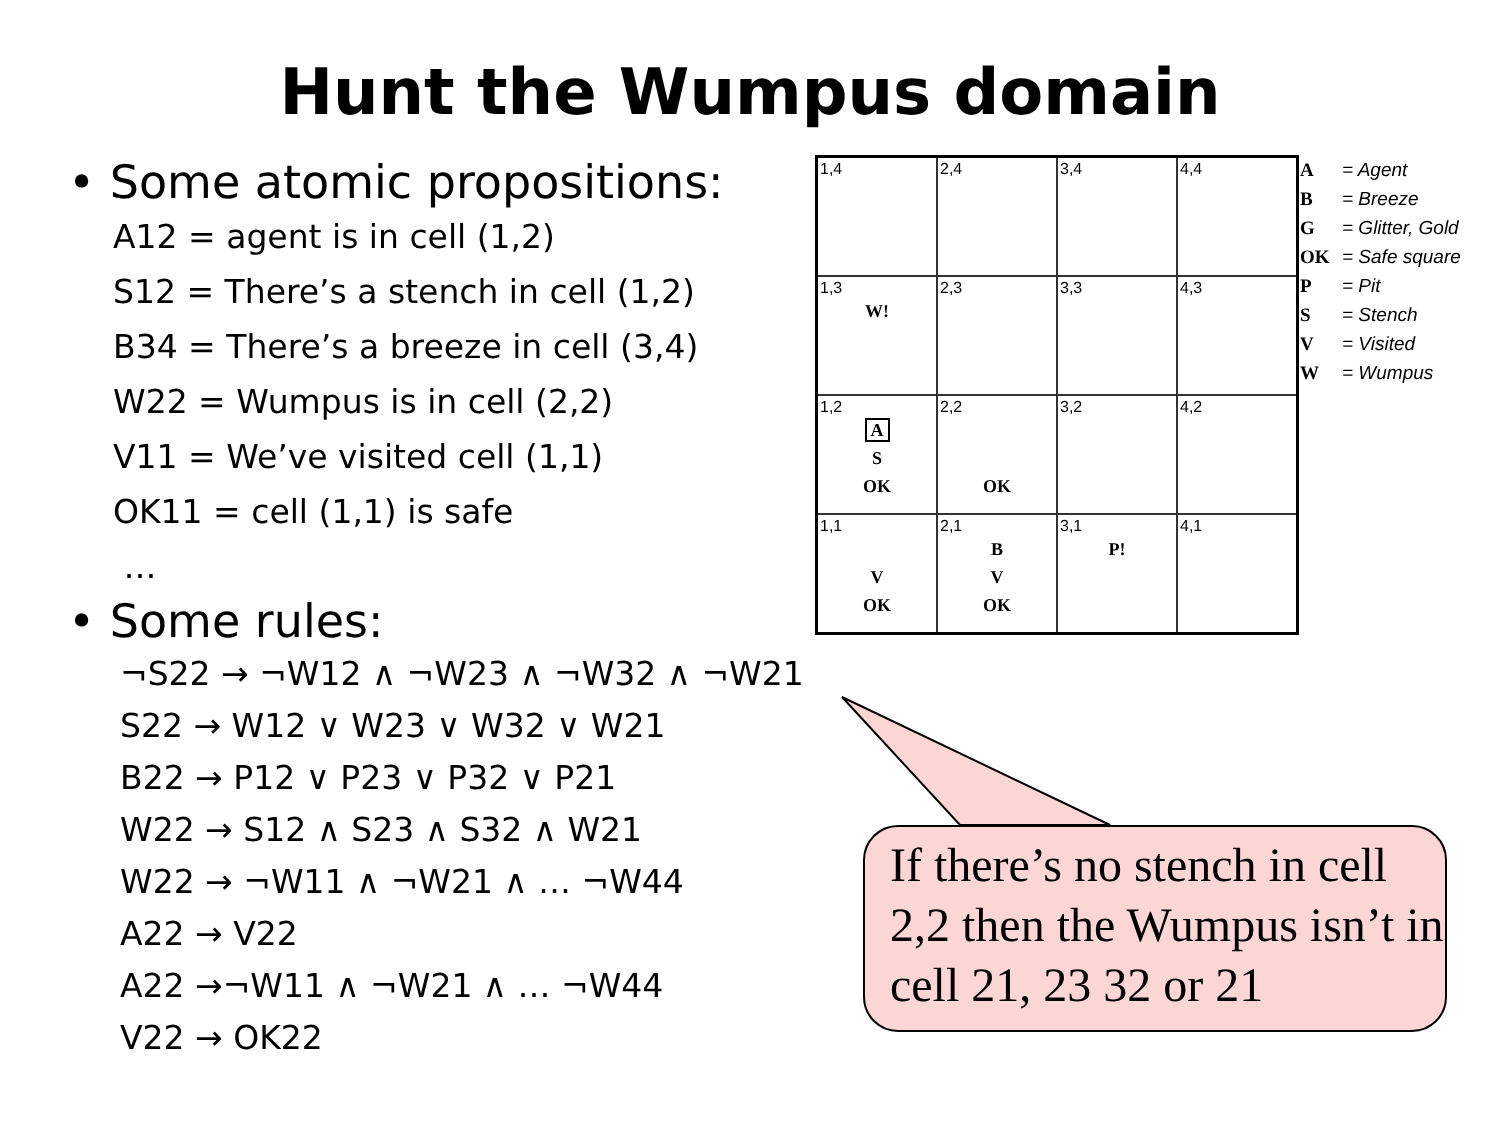Hunt the Wumpus domain
• Some atomic propositions:
A12 = agent is in cell (1,2)
S12 = There’s a stench in cell (1,2)
B34 = There’s a breeze in cell (3,4)
W22 = Wumpus is in cell (2,2)
V11 = We’ve visited cell (1,1)
OK11 = cell (1,1) is safe
…
• Some rules:
¬S22 → ¬W12 ∧ ¬W23 ∧ ¬W32 ∧ ¬W21
S22 → W12 ∨ W23 ∨ W32 ∨ W21
B22 → P12 ∨ P23 ∨ P32 ∨ P21
W22 → S12 ∧ S23 ∧ S32 ∧ W21
W22 → ¬W11 ∧ ¬W21 ∧ … ¬W44
A22 → V22
A22 →¬W11 ∧ ¬W21 ∧ … ¬W44
V22 → OK22
| 1,4 | 2,4 | 3,4 | 4,4 |
| 1,3 W! | 2,3 | 3,3 | 4,3 |
| 1,2 A S OK | 2,2 OK | 3,2 | 4,2 |
| 1,1 V OK | 2,1 B V OK | 3,1 P! | 4,1 |
A = Agent
B = Breeze
G = Glitter, Gold
OK = Safe square
P = Pit
S = Stench
V = Visited
W = Wumpus
If there’s no stench in cell 2,2 then the Wumpus isn’t in cell 21, 23 32 or 21